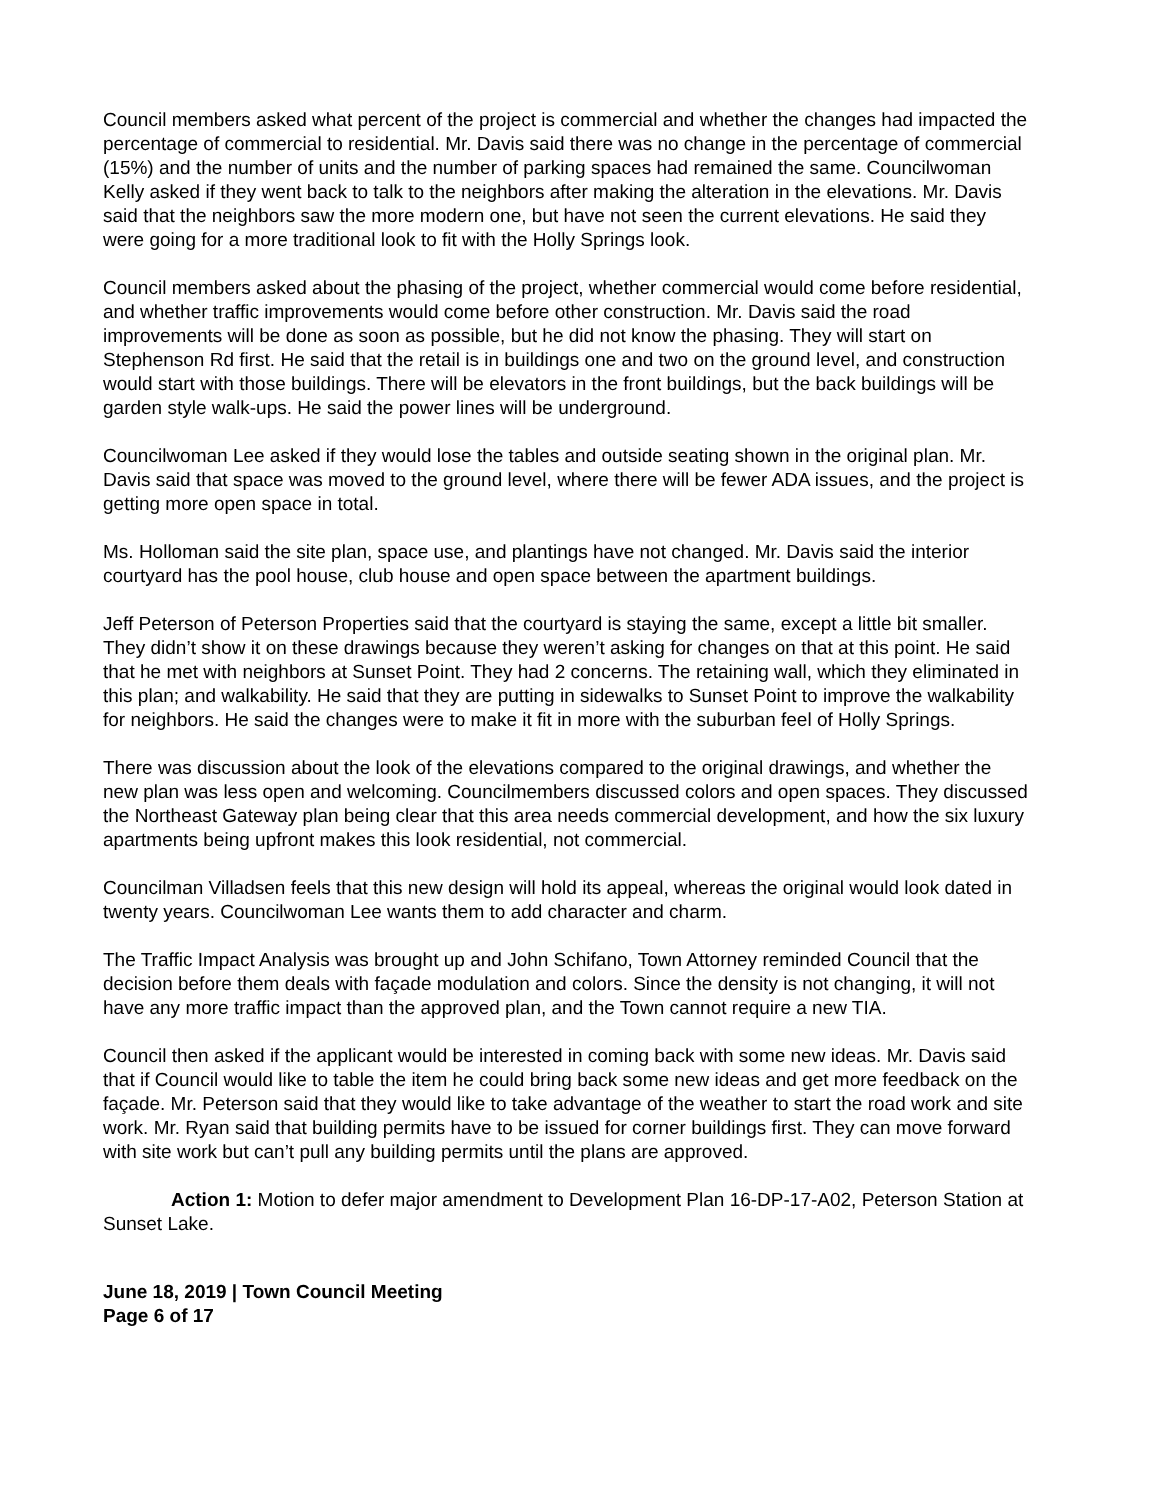Council members asked what percent of the project is commercial and whether the changes had impacted the percentage of commercial to residential. Mr. Davis said there was no change in the percentage of commercial (15%) and the number of units and the number of parking spaces had remained the same. Councilwoman Kelly asked if they went back to talk to the neighbors after making the alteration in the elevations. Mr. Davis said that the neighbors saw the more modern one, but have not seen the current elevations. He said they were going for a more traditional look to fit with the Holly Springs look.
Council members asked about the phasing of the project, whether commercial would come before residential, and whether traffic improvements would come before other construction. Mr. Davis said the road improvements will be done as soon as possible, but he did not know the phasing. They will start on Stephenson Rd first. He said that the retail is in buildings one and two on the ground level, and construction would start with those buildings. There will be elevators in the front buildings, but the back buildings will be garden style walk-ups. He said the power lines will be underground.
Councilwoman Lee asked if they would lose the tables and outside seating shown in the original plan. Mr. Davis said that space was moved to the ground level, where there will be fewer ADA issues, and the project is getting more open space in total.
Ms. Holloman said the site plan, space use, and plantings have not changed. Mr. Davis said the interior courtyard has the pool house, club house and open space between the apartment buildings.
Jeff Peterson of Peterson Properties said that the courtyard is staying the same, except a little bit smaller. They didn’t show it on these drawings because they weren’t asking for changes on that at this point. He said that he met with neighbors at Sunset Point. They had 2 concerns. The retaining wall, which they eliminated in this plan; and walkability. He said that they are putting in sidewalks to Sunset Point to improve the walkability for neighbors. He said the changes were to make it fit in more with the suburban feel of Holly Springs.
There was discussion about the look of the elevations compared to the original drawings, and whether the new plan was less open and welcoming. Councilmembers discussed colors and open spaces. They discussed the Northeast Gateway plan being clear that this area needs commercial development, and how the six luxury apartments being upfront makes this look residential, not commercial.
Councilman Villadsen feels that this new design will hold its appeal, whereas the original would look dated in twenty years. Councilwoman Lee wants them to add character and charm.
The Traffic Impact Analysis was brought up and John Schifano, Town Attorney reminded Council that the decision before them deals with façade modulation and colors. Since the density is not changing, it will not have any more traffic impact than the approved plan, and the Town cannot require a new TIA.
Council then asked if the applicant would be interested in coming back with some new ideas. Mr. Davis said that if Council would like to table the item he could bring back some new ideas and get more feedback on the façade. Mr. Peterson said that they would like to take advantage of the weather to start the road work and site work. Mr. Ryan said that building permits have to be issued for corner buildings first. They can move forward with site work but can’t pull any building permits until the plans are approved.
Action 1: Motion to defer major amendment to Development Plan 16-DP-17-A02, Peterson Station at Sunset Lake.
June 18, 2019 | Town Council Meeting
Page 6 of 17